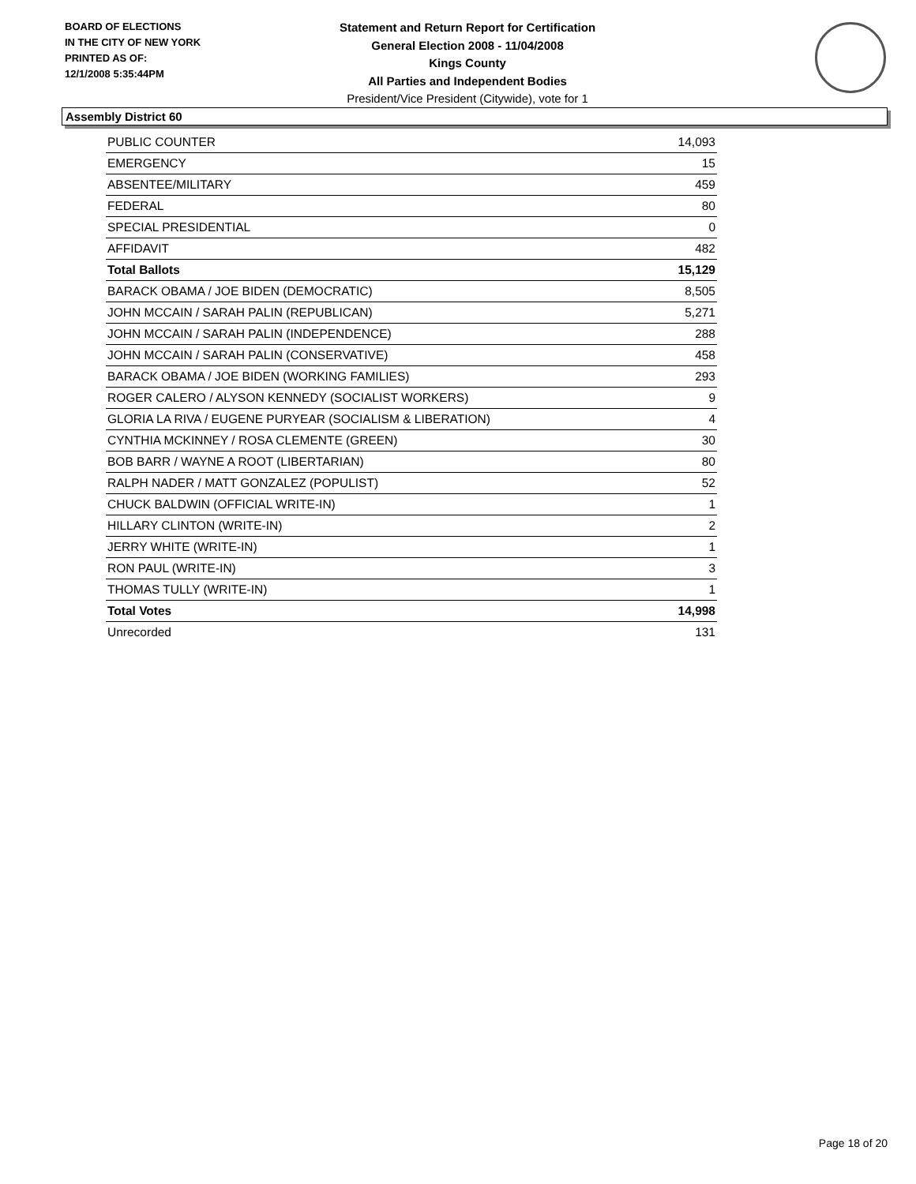BOARD OF ELECTIONS
IN THE CITY OF NEW YORK
PRINTED AS OF:
12/1/2008 5:35:44PM
Statement and Return Report for Certification
General Election 2008 - 11/04/2008
Kings County
All Parties and Independent Bodies
President/Vice President (Citywide), vote for 1
Assembly District 60
| PUBLIC COUNTER | 14,093 |
| EMERGENCY | 15 |
| ABSENTEE/MILITARY | 459 |
| FEDERAL | 80 |
| SPECIAL PRESIDENTIAL | 0 |
| AFFIDAVIT | 482 |
| Total Ballots | 15,129 |
| BARACK OBAMA / JOE BIDEN (DEMOCRATIC) | 8,505 |
| JOHN MCCAIN / SARAH PALIN (REPUBLICAN) | 5,271 |
| JOHN MCCAIN / SARAH PALIN (INDEPENDENCE) | 288 |
| JOHN MCCAIN / SARAH PALIN (CONSERVATIVE) | 458 |
| BARACK OBAMA / JOE BIDEN (WORKING FAMILIES) | 293 |
| ROGER CALERO / ALYSON KENNEDY (SOCIALIST WORKERS) | 9 |
| GLORIA LA RIVA / EUGENE PURYEAR (SOCIALISM & LIBERATION) | 4 |
| CYNTHIA MCKINNEY / ROSA CLEMENTE (GREEN) | 30 |
| BOB BARR / WAYNE A ROOT (LIBERTARIAN) | 80 |
| RALPH NADER / MATT GONZALEZ (POPULIST) | 52 |
| CHUCK BALDWIN (OFFICIAL WRITE-IN) | 1 |
| HILLARY CLINTON (WRITE-IN) | 2 |
| JERRY WHITE (WRITE-IN) | 1 |
| RON PAUL (WRITE-IN) | 3 |
| THOMAS TULLY (WRITE-IN) | 1 |
| Total Votes | 14,998 |
| Unrecorded | 131 |
Page 18 of 20